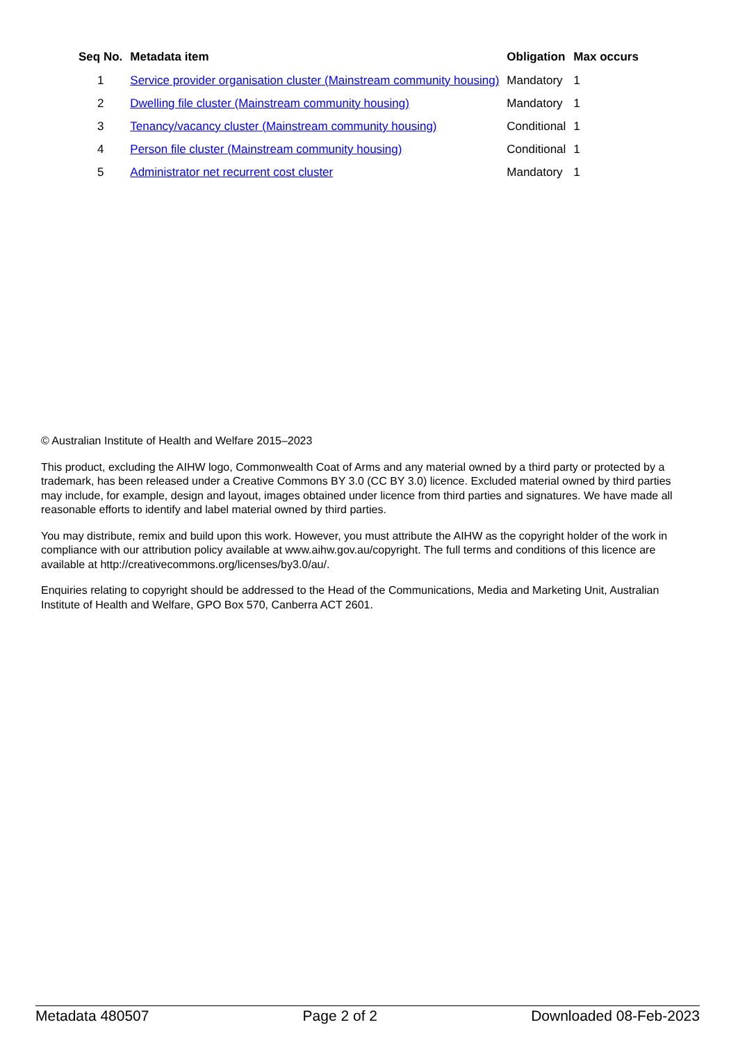| Seq No. | Metadata item | Obligation | Max occurs |
| --- | --- | --- | --- |
| 1 | Service provider organisation cluster (Mainstream community housing) | Mandatory | 1 |
| 2 | Dwelling file cluster (Mainstream community housing) | Mandatory | 1 |
| 3 | Tenancy/vacancy cluster (Mainstream community housing) | Conditional | 1 |
| 4 | Person file cluster (Mainstream community housing) | Conditional | 1 |
| 5 | Administrator net recurrent cost cluster | Mandatory | 1 |
© Australian Institute of Health and Welfare 2015–2023
This product, excluding the AIHW logo, Commonwealth Coat of Arms and any material owned by a third party or protected by a trademark, has been released under a Creative Commons BY 3.0 (CC BY 3.0) licence. Excluded material owned by third parties may include, for example, design and layout, images obtained under licence from third parties and signatures. We have made all reasonable efforts to identify and label material owned by third parties.
You may distribute, remix and build upon this work. However, you must attribute the AIHW as the copyright holder of the work in compliance with our attribution policy available at www.aihw.gov.au/copyright. The full terms and conditions of this licence are available at http://creativecommons.org/licenses/by3.0/au/.
Enquiries relating to copyright should be addressed to the Head of the Communications, Media and Marketing Unit, Australian Institute of Health and Welfare, GPO Box 570, Canberra ACT 2601.
Metadata 480507 Page 2 of 2 Downloaded 08-Feb-2023